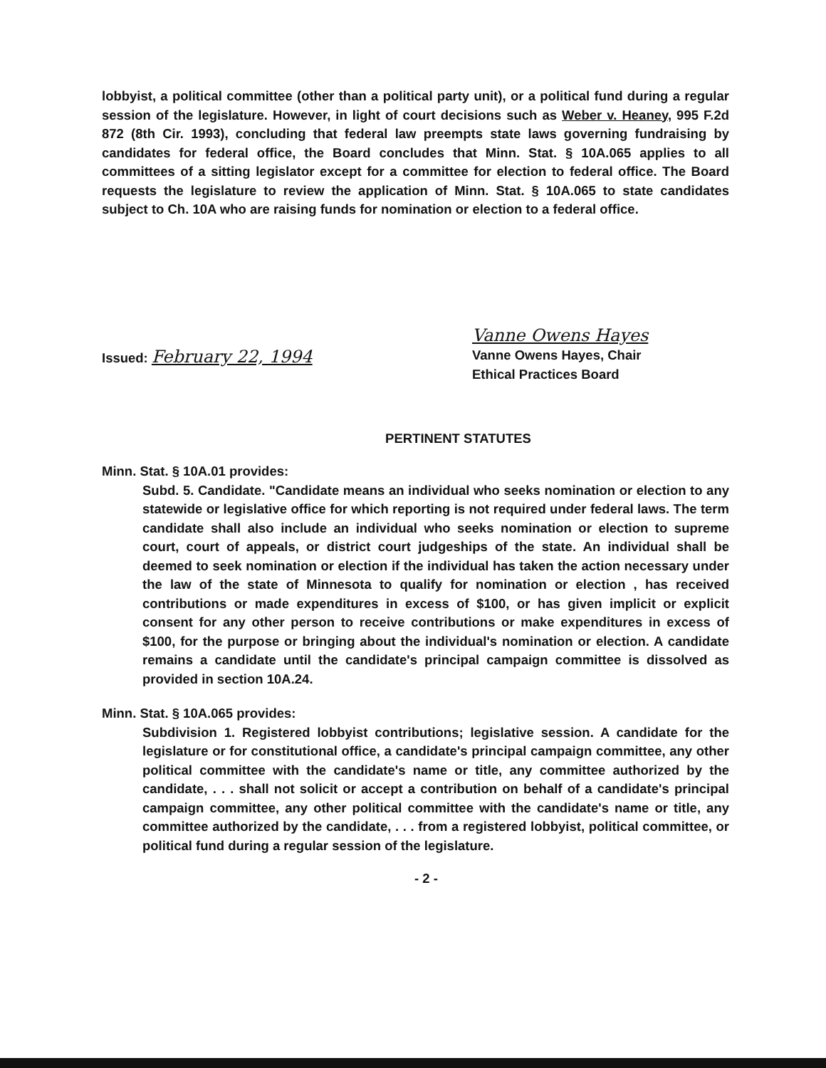lobbyist, a political committee (other than a political party unit), or a political fund during a regular session of the legislature. However, in light of court decisions such as Weber v. Heaney, 995 F.2d 872 (8th Cir. 1993), concluding that federal law preempts state laws governing fundraising by candidates for federal office, the Board concludes that Minn. Stat. § 10A.065 applies to all committees of a sitting legislator except for a committee for election to federal office. The Board requests the legislature to review the application of Minn. Stat. § 10A.065 to state candidates subject to Ch. 10A who are raising funds for nomination or election to a federal office.
Issued: February 22, 1994
Vanne Owens Hayes
Vanne Owens Hayes, Chair
Ethical Practices Board
PERTINENT STATUTES
Minn. Stat. § 10A.01 provides:
Subd. 5. Candidate. "Candidate means an individual who seeks nomination or election to any statewide or legislative office for which reporting is not required under federal laws. The term candidate shall also include an individual who seeks nomination or election to supreme court, court of appeals, or district court judgeships of the state. An individual shall be deemed to seek nomination or election if the individual has taken the action necessary under the law of the state of Minnesota to qualify for nomination or election , has received contributions or made expenditures in excess of $100, or has given implicit or explicit consent for any other person to receive contributions or make expenditures in excess of $100, for the purpose or bringing about the individual's nomination or election. A candidate remains a candidate until the candidate's principal campaign committee is dissolved as provided in section 10A.24.
Minn. Stat. § 10A.065 provides:
Subdivision 1. Registered lobbyist contributions; legislative session. A candidate for the legislature or for constitutional office, a candidate's principal campaign committee, any other political committee with the candidate's name or title, any committee authorized by the candidate, . . . shall not solicit or accept a contribution on behalf of a candidate's principal campaign committee, any other political committee with the candidate's name or title, any committee authorized by the candidate, . . . from a registered lobbyist, political committee, or political fund during a regular session of the legislature.
- 2 -